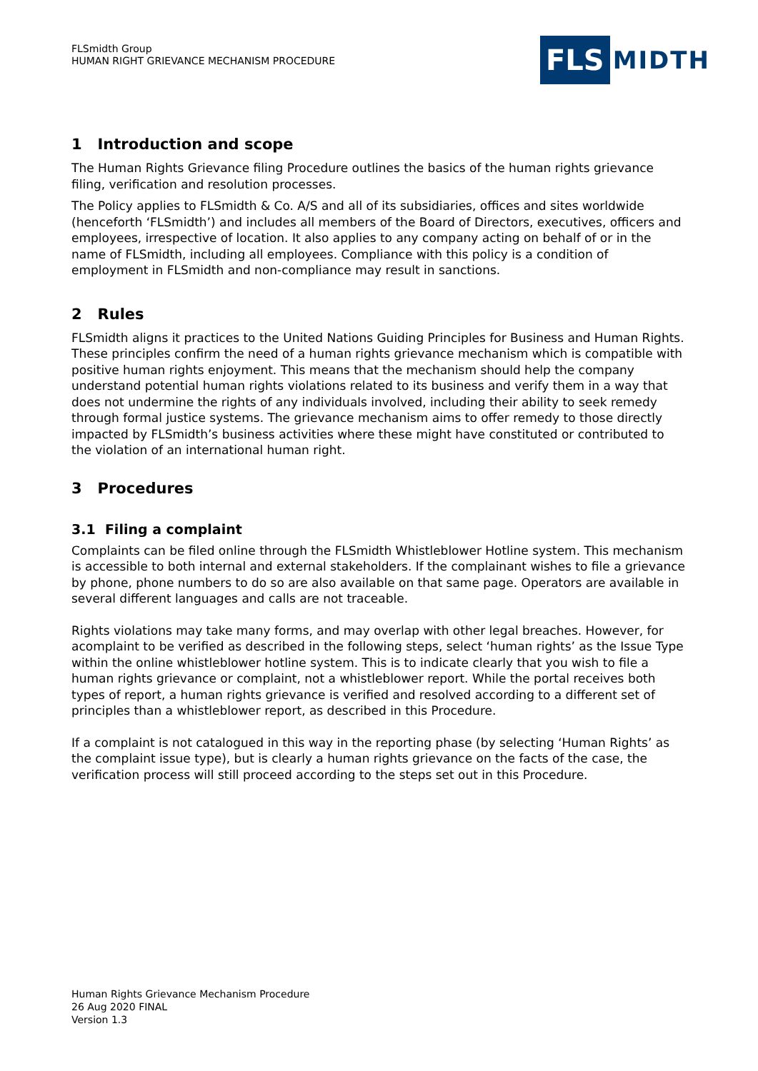FLSmidth Group
HUMAN RIGHT GRIEVANCE MECHANISM PROCEDURE
FLS MIDTH
1 Introduction and scope
The Human Rights Grievance filing Procedure outlines the basics of the human rights grievance filing, verification and resolution processes.
The Policy applies to FLSmidth & Co. A/S and all of its subsidiaries, offices and sites worldwide (henceforth ‘FLSmidth’) and includes all members of the Board of Directors, executives, officers and employees, irrespective of location. It also applies to any company acting on behalf of or in the name of FLSmidth, including all employees. Compliance with this policy is a condition of employment in FLSmidth and non-compliance may result in sanctions.
2 Rules
FLSmidth aligns it practices to the United Nations Guiding Principles for Business and Human Rights. These principles confirm the need of a human rights grievance mechanism which is compatible with positive human rights enjoyment. This means that the mechanism should help the company understand potential human rights violations related to its business and verify them in a way that does not undermine the rights of any individuals involved, including their ability to seek remedy through formal justice systems. The grievance mechanism aims to offer remedy to those directly impacted by FLSmidth’s business activities where these might have constituted or contributed to the violation of an international human right.
3 Procedures
3.1 Filing a complaint
Complaints can be filed online through the FLSmidth Whistleblower Hotline system. This mechanism is accessible to both internal and external stakeholders. If the complainant wishes to file a grievance by phone, phone numbers to do so are also available on that same page. Operators are available in several different languages and calls are not traceable.
Rights violations may take many forms, and may overlap with other legal breaches. However, for acomplaint to be verified as described in the following steps, select ‘human rights’ as the Issue Type within the online whistleblower hotline system. This is to indicate clearly that you wish to file a human rights grievance or complaint, not a whistleblower report. While the portal receives both types of report, a human rights grievance is verified and resolved according to a different set of principles than a whistleblower report, as described in this Procedure.
If a complaint is not catalogued in this way in the reporting phase (by selecting ‘Human Rights’ as the complaint issue type), but is clearly a human rights grievance on the facts of the case, the verification process will still proceed according to the steps set out in this Procedure.
Human Rights Grievance Mechanism Procedure
26 Aug 2020 FINAL
Version 1.3